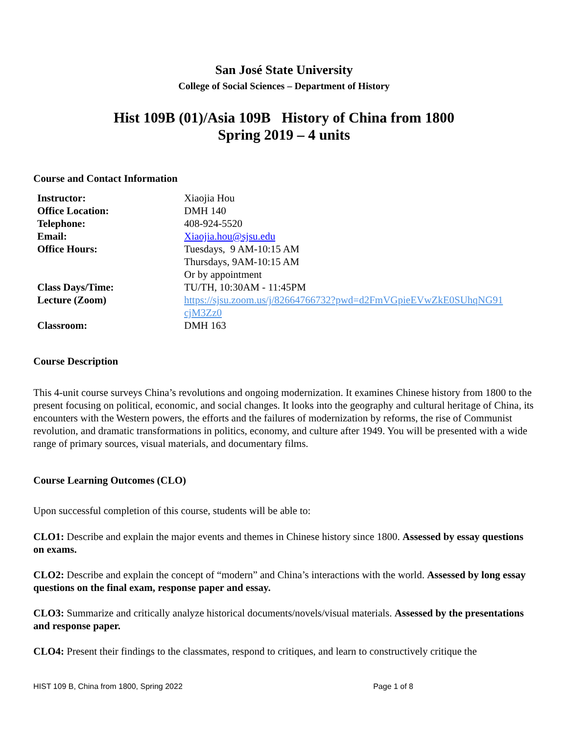San José State University
College of Social Sciences – Department of History
Hist 109B (01)/Asia 109B History of China from 1800
Spring 2019 – 4 units
Course and Contact Information
| Instructor: | Xiaojia Hou |
| Office Location: | DMH 140 |
| Telephone: | 408-924-5520 |
| Email: | Xiaojia.hou@sjsu.edu |
| Office Hours: | Tuesdays, 9 AM-10:15 AM Thursdays, 9AM-10:15 AM Or by appointment |
| Class Days/Time: | TU/TH, 10:30AM - 11:45PM |
| Lecture (Zoom) | https://sjsu.zoom.us/j/82664766732?pwd=d2FmVGpieEVwZkE0SUhqNG91 cjM3Zz0 |
| Classroom: | DMH 163 |
Course Description
This 4-unit course surveys China’s revolutions and ongoing modernization. It examines Chinese history from 1800 to the present focusing on political, economic, and social changes. It looks into the geography and cultural heritage of China, its encounters with the Western powers, the efforts and the failures of modernization by reforms, the rise of Communist revolution, and dramatic transformations in politics, economy, and culture after 1949. You will be presented with a wide range of primary sources, visual materials, and documentary films.
Course Learning Outcomes (CLO)
Upon successful completion of this course, students will be able to:
CLO1: Describe and explain the major events and themes in Chinese history since 1800. Assessed by essay questions on exams.
CLO2: Describe and explain the concept of “modern” and China’s interactions with the world. Assessed by long essay questions on the final exam, response paper and essay.
CLO3: Summarize and critically analyze historical documents/novels/visual materials. Assessed by the presentations and response paper.
CLO4: Present their findings to the classmates, respond to critiques, and learn to constructively critique the
HIST 109 B, China from 1800, Spring 2022 Page 1 of 8